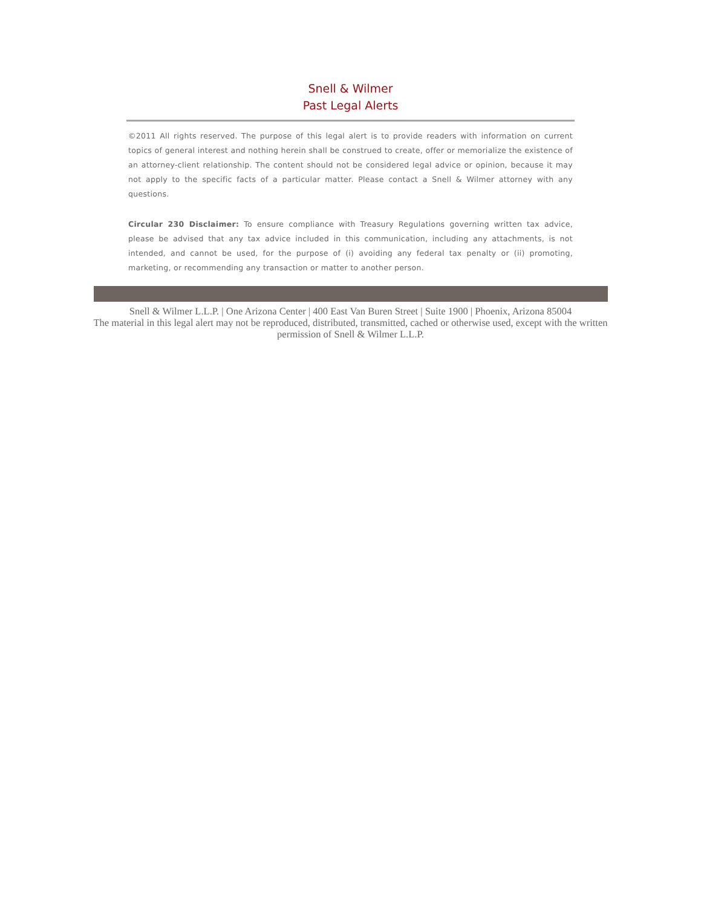Snell & Wilmer
Past Legal Alerts
©2011 All rights reserved. The purpose of this legal alert is to provide readers with information on current topics of general interest and nothing herein shall be construed to create, offer or memorialize the existence of an attorney-client relationship. The content should not be considered legal advice or opinion, because it may not apply to the specific facts of a particular matter. Please contact a Snell & Wilmer attorney with any questions.
Circular 230 Disclaimer: To ensure compliance with Treasury Regulations governing written tax advice, please be advised that any tax advice included in this communication, including any attachments, is not intended, and cannot be used, for the purpose of (i) avoiding any federal tax penalty or (ii) promoting, marketing, or recommending any transaction or matter to another person.
Snell & Wilmer L.L.P. | One Arizona Center | 400 East Van Buren Street | Suite 1900 | Phoenix, Arizona 85004
The material in this legal alert may not be reproduced, distributed, transmitted, cached or otherwise used, except with the written permission of Snell & Wilmer L.L.P.